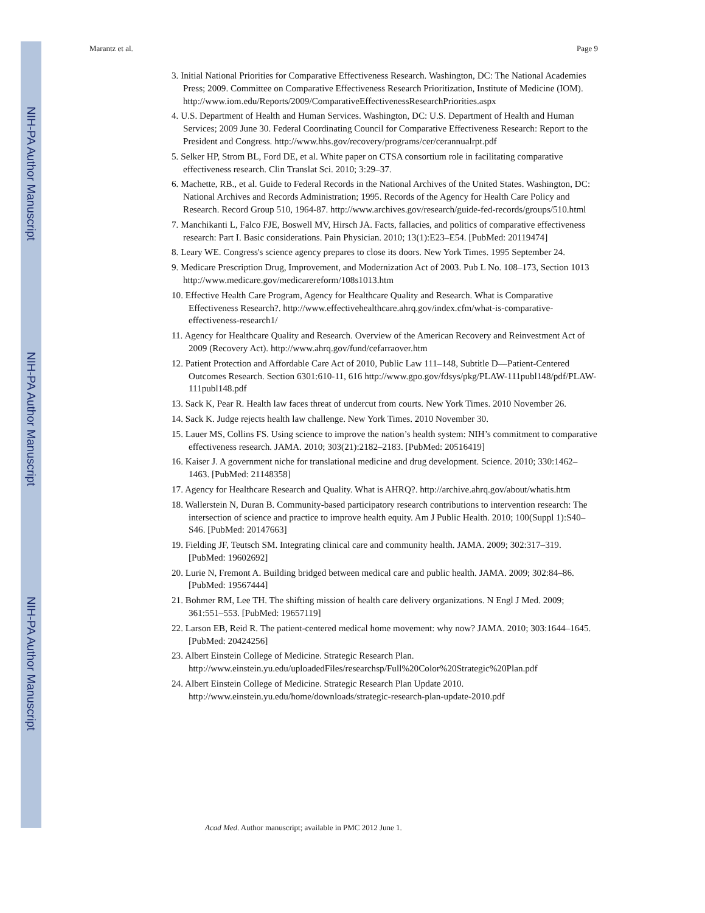NIH-PA Author Manuscript
NIH-PA Author Manuscript
NIH-PA Author Manuscript
Marantz et al. Page 9
3. Initial National Priorities for Comparative Effectiveness Research. Washington, DC: The National Academies Press; 2009. Committee on Comparative Effectiveness Research Prioritization, Institute of Medicine (IOM). http://www.iom.edu/Reports/2009/ComparativeEffectivenessResearchPriorities.aspx
4. U.S. Department of Health and Human Services. Washington, DC: U.S. Department of Health and Human Services; 2009 June 30. Federal Coordinating Council for Comparative Effectiveness Research: Report to the President and Congress. http://www.hhs.gov/recovery/programs/cer/cerannualrpt.pdf
5. Selker HP, Strom BL, Ford DE, et al. White paper on CTSA consortium role in facilitating comparative effectiveness research. Clin Translat Sci. 2010; 3:29–37.
6. Machette, RB., et al. Guide to Federal Records in the National Archives of the United States. Washington, DC: National Archives and Records Administration; 1995. Records of the Agency for Health Care Policy and Research. Record Group 510, 1964-87. http://www.archives.gov/research/guide-fed-records/groups/510.html
7. Manchikanti L, Falco FJE, Boswell MV, Hirsch JA. Facts, fallacies, and politics of comparative effectiveness research: Part I. Basic considerations. Pain Physician. 2010; 13(1):E23–E54. [PubMed: 20119474]
8. Leary WE. Congress's science agency prepares to close its doors. New York Times. 1995 September 24.
9. Medicare Prescription Drug, Improvement, and Modernization Act of 2003. Pub L No. 108–173, Section 1013 http://www.medicare.gov/medicarereform/108s1013.htm
10. Effective Health Care Program, Agency for Healthcare Quality and Research. What is Comparative Effectiveness Research?. http://www.effectivehealthcare.ahrq.gov/index.cfm/what-is-comparative-effectiveness-research1/
11. Agency for Healthcare Quality and Research. Overview of the American Recovery and Reinvestment Act of 2009 (Recovery Act). http://www.ahrq.gov/fund/cefarraover.htm
12. Patient Protection and Affordable Care Act of 2010, Public Law 111–148, Subtitle D—Patient-Centered Outcomes Research. Section 6301:610-11, 616 http://www.gpo.gov/fdsys/pkg/PLAW-111publ148/pdf/PLAW-111publ148.pdf
13. Sack K, Pear R. Health law faces threat of undercut from courts. New York Times. 2010 November 26.
14. Sack K. Judge rejects health law challenge. New York Times. 2010 November 30.
15. Lauer MS, Collins FS. Using science to improve the nation’s health system: NIH’s commitment to comparative effectiveness research. JAMA. 2010; 303(21):2182–2183. [PubMed: 20516419]
16. Kaiser J. A government niche for translational medicine and drug development. Science. 2010; 330:1462–1463. [PubMed: 21148358]
17. Agency for Healthcare Research and Quality. What is AHRQ?. http://archive.ahrq.gov/about/whatis.htm
18. Wallerstein N, Duran B. Community-based participatory research contributions to intervention research: The intersection of science and practice to improve health equity. Am J Public Health. 2010; 100(Suppl 1):S40–S46. [PubMed: 20147663]
19. Fielding JF, Teutsch SM. Integrating clinical care and community health. JAMA. 2009; 302:317–319. [PubMed: 19602692]
20. Lurie N, Fremont A. Building bridged between medical care and public health. JAMA. 2009; 302:84–86. [PubMed: 19567444]
21. Bohmer RM, Lee TH. The shifting mission of health care delivery organizations. N Engl J Med. 2009; 361:551–553. [PubMed: 19657119]
22. Larson EB, Reid R. The patient-centered medical home movement: why now? JAMA. 2010; 303:1644–1645. [PubMed: 20424256]
23. Albert Einstein College of Medicine. Strategic Research Plan. http://www.einstein.yu.edu/uploadedFiles/researchsp/Full%20Color%20Strategic%20Plan.pdf
24. Albert Einstein College of Medicine. Strategic Research Plan Update 2010. http://www.einstein.yu.edu/home/downloads/strategic-research-plan-update-2010.pdf
Acad Med. Author manuscript; available in PMC 2012 June 1.